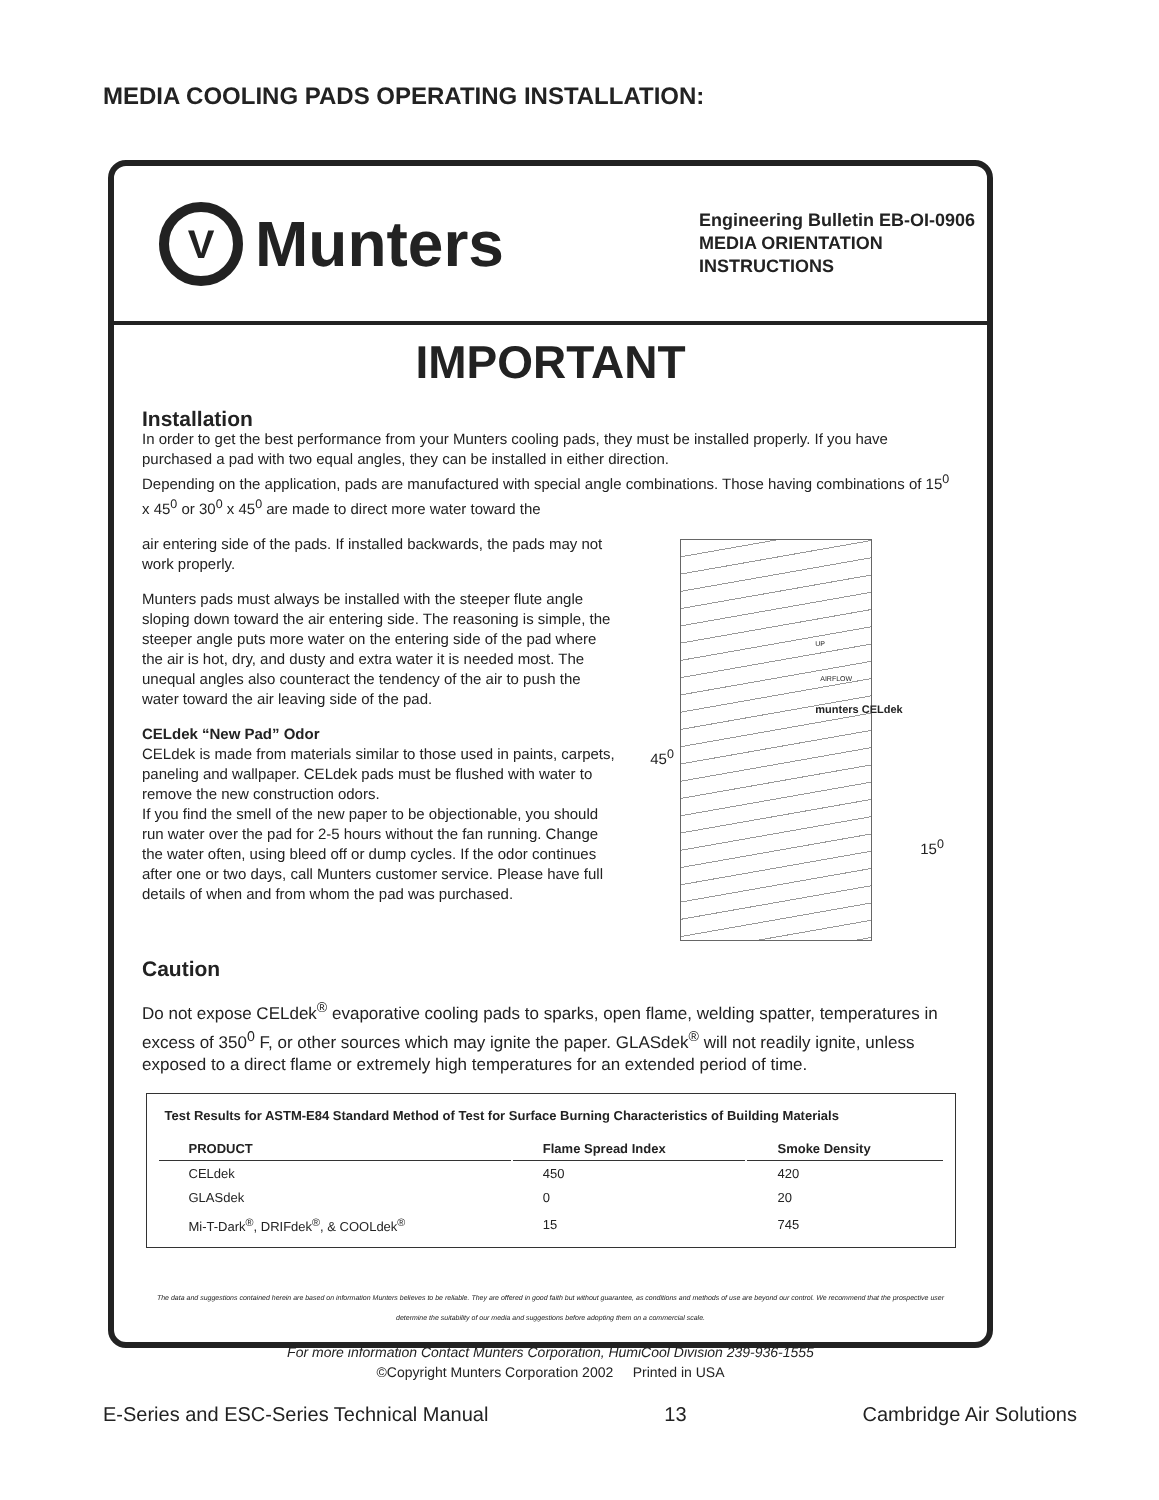MEDIA COOLING PADS OPERATING INSTALLATION:
V
Munters
Engineering Bulletin EB-OI-0906
MEDIA ORIENTATION
INSTRUCTIONS
IMPORTANT
Installation
In order to get the best performance from your Munters cooling pads, they must be installed properly. If you have purchased a pad with two equal angles, they can be installed in either direction.
Depending on the application, pads are manufactured with special angle combinations. Those having combinations of 15<sup>0</sup> x 45<sup>0</sup> or 30<sup>0</sup> x 45<sup>0</sup> are made to direct more water toward the
air entering side of the pads. If installed backwards, the pads may not work properly.
Munters pads must always be installed with the steeper flute angle sloping down toward the air entering side. The reasoning is simple, the steeper angle puts more water on the entering side of the pad where the air is hot, dry, and dusty and extra water it is needed most. The unequal angles also counteract the tendency of the air to push the water toward the air leaving side of the pad.
CELdek “New Pad” Odor
CELdek is made from materials similar to those used in paints, carpets, paneling and wallpaper. CELdek pads must be flushed with water to remove the new construction odors.
If you find the smell of the new paper to be objectionable, you should run water over the pad for 2-5 hours without the fan running. Change the water often, using bleed off or dump cycles. If the odor continues after one or two days, call Munters customer service. Please have full details of when and from whom the pad was purchased.
UP
AIRFLOW
munters CELdek
45<sup>0</sup>
15<sup>0</sup>
Caution
Do not expose CELdek<sup>®</sup> evaporative cooling pads to sparks, open flame, welding spatter, temperatures in excess of 350<sup>0</sup> F, or other sources which may ignite the paper. GLASdek<sup>®</sup> will not readily ignite, unless exposed to a direct flame or extremely high temperatures for an extended period of time.
| Test Results for ASTM-E84 Standard Method of Test for Surface Burning Characteristics of Building Materials | | |
| --- | --- | --- |
| PRODUCT | Flame Spread Index | Smoke Density |
| CELdek | 450 | 420 |
| GLASdek | 0 | 20 |
| Mi-T-Dark<sup>®</sup>, DRIFdek<sup>®</sup>, & COOLdek<sup>®</sup> | 15 | 745 |
The data and suggestions contained herein are based on information Munters believes to be reliable. They are offered in good faith but without guarantee, as conditions and methods of use are beyond our control. We recommend that the prospective user determine the suitability of our media and suggestions before adopting them on a commercial scale.
For more information Contact Munters Corporation, HumiCool Division 239-936-1555
©Copyright Munters Corporation 2002 Printed in USA
E-Series and ESC-Series Technical Manual 13 Cambridge Air Solutions